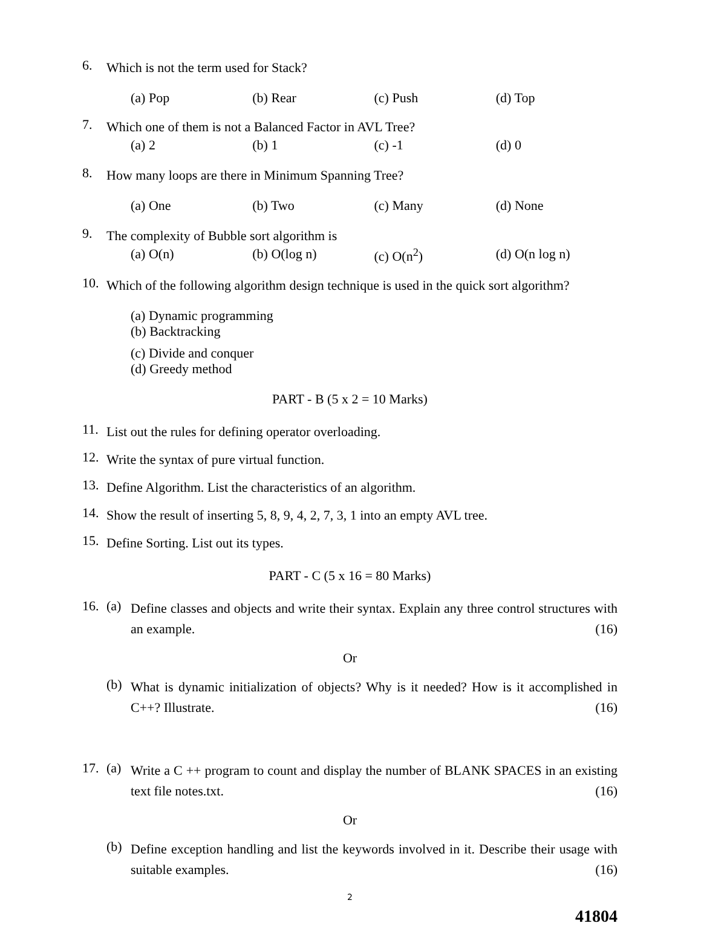6. Which is not the term used for Stack?
(a) Pop (b) Rear (c) Push (d) Top
7. Which one of them is not a Balanced Factor in AVL Tree?
(a) 2 (b) 1 (c) -1 (d) 0
8. How many loops are there in Minimum Spanning Tree?
(a) One (b) Two (c) Many (d) None
9. The complexity of Bubble sort algorithm is
(a) O(n) (b) O(log n) (c) O(n<sup>2</sup>) (d) O(n log n)
10. Which of the following algorithm design technique is used in the quick sort algorithm?
(a) Dynamic programming (b) Backtracking
(c) Divide and conquer (d) Greedy method
PART - B (5 x 2 = 10 Marks)
11. List out the rules for defining operator overloading.
12. Write the syntax of pure virtual function.
13. Define Algorithm. List the characteristics of an algorithm.
14. Show the result of inserting 5, 8, 9, 4, 2, 7, 3, 1 into an empty AVL tree.
15. Define Sorting. List out its types.
PART - C (5 x 16 = 80 Marks)
16. (a) Define classes and objects and write their syntax. Explain any three control structures with an example. (16)
Or
(b) What is dynamic initialization of objects? Why is it needed? How is it accomplished in C++? Illustrate. (16)
17. (a) Write a C ++ program to count and display the number of BLANK SPACES in an existing text file notes.txt. (16)
Or
(b) Define exception handling and list the keywords involved in it. Describe their usage with suitable examples. (16)
2
41804